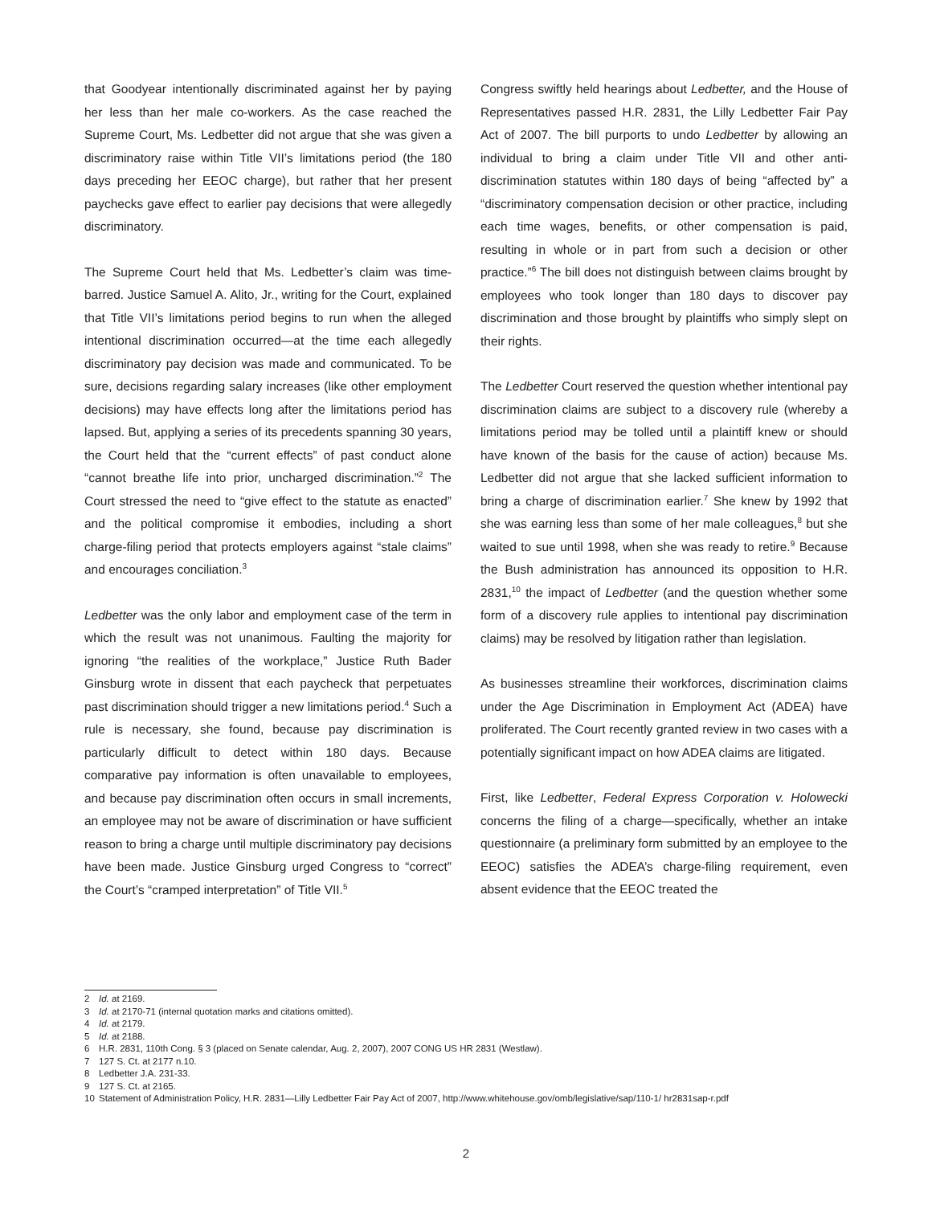that Goodyear intentionally discriminated against her by paying her less than her male co-workers. As the case reached the Supreme Court, Ms. Ledbetter did not argue that she was given a discriminatory raise within Title VII’s limitations period (the 180 days preceding her EEOC charge), but rather that her present paychecks gave effect to earlier pay decisions that were allegedly discriminatory.
The Supreme Court held that Ms. Ledbetter’s claim was time-barred. Justice Samuel A. Alito, Jr., writing for the Court, explained that Title VII’s limitations period begins to run when the alleged intentional discrimination occurred—at the time each allegedly discriminatory pay decision was made and communicated. To be sure, decisions regarding salary increases (like other employment decisions) may have effects long after the limitations period has lapsed. But, applying a series of its precedents spanning 30 years, the Court held that the “current effects” of past conduct alone “cannot breathe life into prior, uncharged discrimination.”<sup>2</sup> The Court stressed the need to “give effect to the statute as enacted” and the political compromise it embodies, including a short charge-filing period that protects employers against “stale claims” and encourages conciliation.<sup>3</sup>
Ledbetter was the only labor and employment case of the term in which the result was not unanimous. Faulting the majority for ignoring “the realities of the workplace,” Justice Ruth Bader Ginsburg wrote in dissent that each paycheck that perpetuates past discrimination should trigger a new limitations period.<sup>4</sup> Such a rule is necessary, she found, because pay discrimination is particularly difficult to detect within 180 days. Because comparative pay information is often unavailable to employees, and because pay discrimination often occurs in small increments, an employee may not be aware of discrimination or have sufficient reason to bring a charge until multiple discriminatory pay decisions have been made. Justice Ginsburg urged Congress to “correct” the Court’s “cramped interpretation” of Title VII.<sup>5</sup>
Congress swiftly held hearings about Ledbetter, and the House of Representatives passed H.R. 2831, the Lilly Ledbetter Fair Pay Act of 2007. The bill purports to undo Ledbetter by allowing an individual to bring a claim under Title VII and other anti-discrimination statutes within 180 days of being “affected by” a “discriminatory compensation decision or other practice, including each time wages, benefits, or other compensation is paid, resulting in whole or in part from such a decision or other practice.”<sup>6</sup> The bill does not distinguish between claims brought by employees who took longer than 180 days to discover pay discrimination and those brought by plaintiffs who simply slept on their rights.
The Ledbetter Court reserved the question whether intentional pay discrimination claims are subject to a discovery rule (whereby a limitations period may be tolled until a plaintiff knew or should have known of the basis for the cause of action) because Ms. Ledbetter did not argue that she lacked sufficient information to bring a charge of discrimination earlier.<sup>7</sup> She knew by 1992 that she was earning less than some of her male colleagues,<sup>8</sup> but she waited to sue until 1998, when she was ready to retire.<sup>9</sup> Because the Bush administration has announced its opposition to H.R. 2831,<sup>10</sup> the impact of Ledbetter (and the question whether some form of a discovery rule applies to intentional pay discrimination claims) may be resolved by litigation rather than legislation.
As businesses streamline their workforces, discrimination claims under the Age Discrimination in Employment Act (ADEA) have proliferated. The Court recently granted review in two cases with a potentially significant impact on how ADEA claims are litigated.
First, like Ledbetter, Federal Express Corporation v. Holowecki concerns the filing of a charge—specifically, whether an intake questionnaire (a preliminary form submitted by an employee to the EEOC) satisfies the ADEA’s charge-filing requirement, even absent evidence that the EEOC treated the
2 Id. at 2169.
3 Id. at 2170-71 (internal quotation marks and citations omitted).
4 Id. at 2179.
5 Id. at 2188.
6 H.R. 2831, 110th Cong. § 3 (placed on Senate calendar, Aug. 2, 2007), 2007 CONG US HR 2831 (Westlaw).
7 127 S. Ct. at 2177 n.10.
8 Ledbetter J.A. 231-33.
9 127 S. Ct. at 2165.
10 Statement of Administration Policy, H.R. 2831—Lilly Ledbetter Fair Pay Act of 2007, http://www.whitehouse.gov/omb/legislative/sap/110-1/ hr2831sap-r.pdf
2